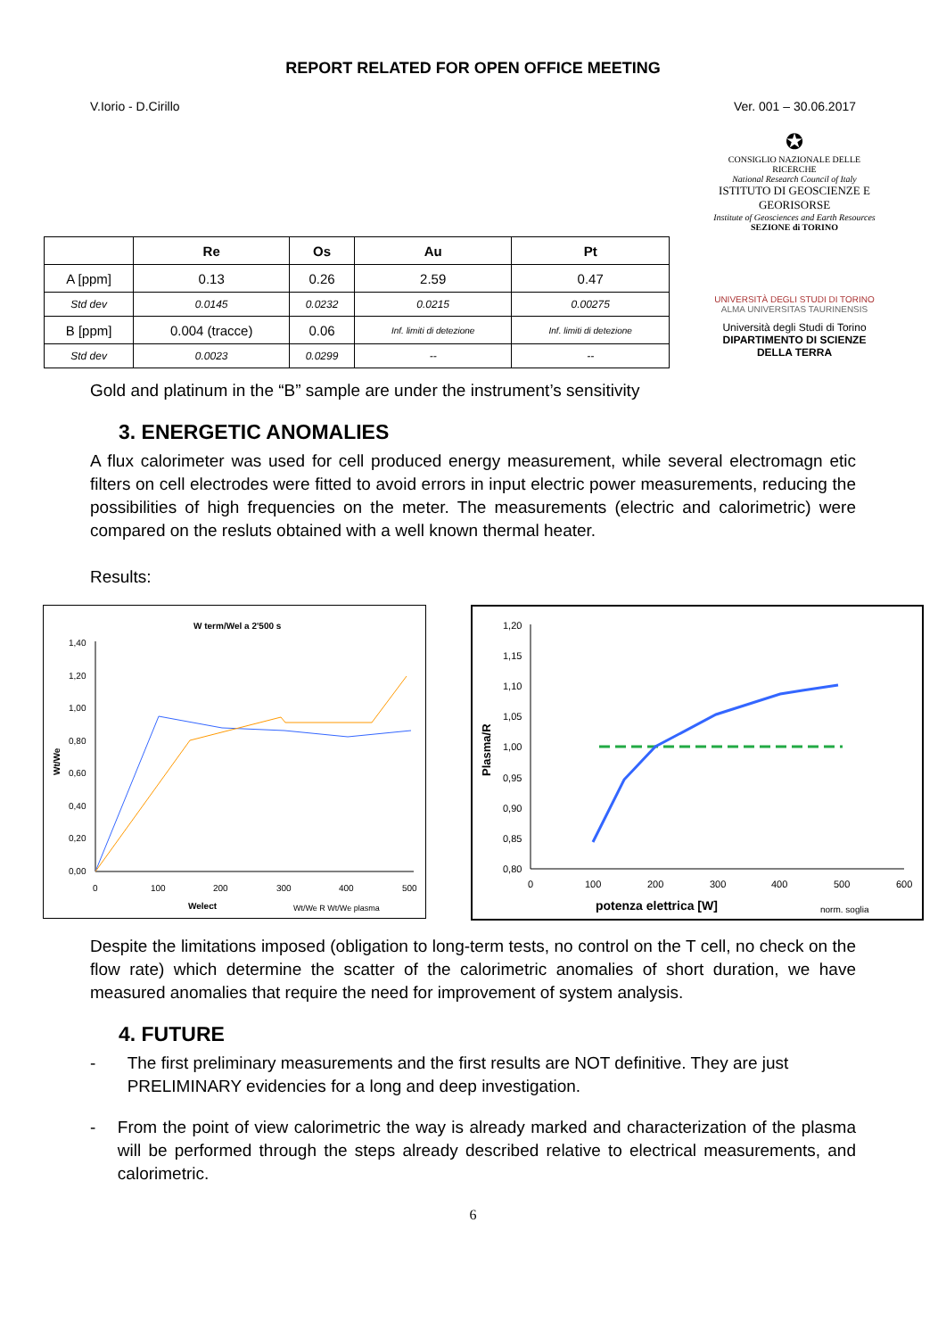REPORT RELATED FOR OPEN OFFICE MEETING
V.Iorio - D.Cirillo Ver. 001 – 30.06.2017
| | Re | Os | Au | Pt |
| --- | --- | --- | --- | --- |
| A [ppm] | 0.13 | 0.26 | 2.59 | 0.47 |
| Std dev | 0.0145 | 0.0232 | 0.0215 | 0.00275 |
| B [ppm] | 0.004 (tracce) | 0.06 | Inf. limiti di detezione | Inf. limiti di detezione |
| Std dev | 0.0023 | 0.0299 | -- | -- |
✪
CONSIGLIO NAZIONALE DELLE RICERCHE
National Research Council of Italy
ISTITUTO DI GEOSCIENZE E GEORISORSE
Institute of Geosciences and Earth Resources
SEZIONE di TORINO
UNIVERSITÀ DEGLI STUDI DI TORINO
ALMA UNIVERSITAS TAURINENSIS
Università degli Studi di Torino
DIPARTIMENTO DI SCIENZE DELLA TERRA
Gold and platinum in the “B” sample are under the instrument’s sensitivity
3. ENERGETIC ANOMALIES
A flux calorimeter was used for cell produced energy measurement, while several electromagn etic filters on cell electrodes were fitted to avoid errors in input electric power measurements, reducing the possibilities of high frequencies on the meter. The measurements (electric and calorimetric) were compared on the resluts obtained with a well known thermal heater.
Results:
W term/Wel a 2'500 s
1,40
1,20
1,00
0,80
0,60
0,40
0,20
0,00
0
100
200
300
400
500
Welect
Wt/We
Wt/We R Wt/We plasma
1,20
1,15
1,10
1,05
1,00
0,95
0,90
0,85
0,80
0
100
200
300
400
500
600
potenza elettrica [W]
Plasma/R
norm. soglia
Despite the limitations imposed (obligation to long-term tests, no control on the T cell, no check on the flow rate) which determine the scatter of the calorimetric anomalies of short duration, we have measured anomalies that require the need for improvement of system analysis.
4. FUTURE
- The first preliminary measurements and the first results are NOT definitive. They are just PRELIMINARY evidencies for a long and deep investigation.
- From the point of view calorimetric the way is already marked and characterization of the plasma will be performed through the steps already described relative to electrical measurements, and calorimetric.
6